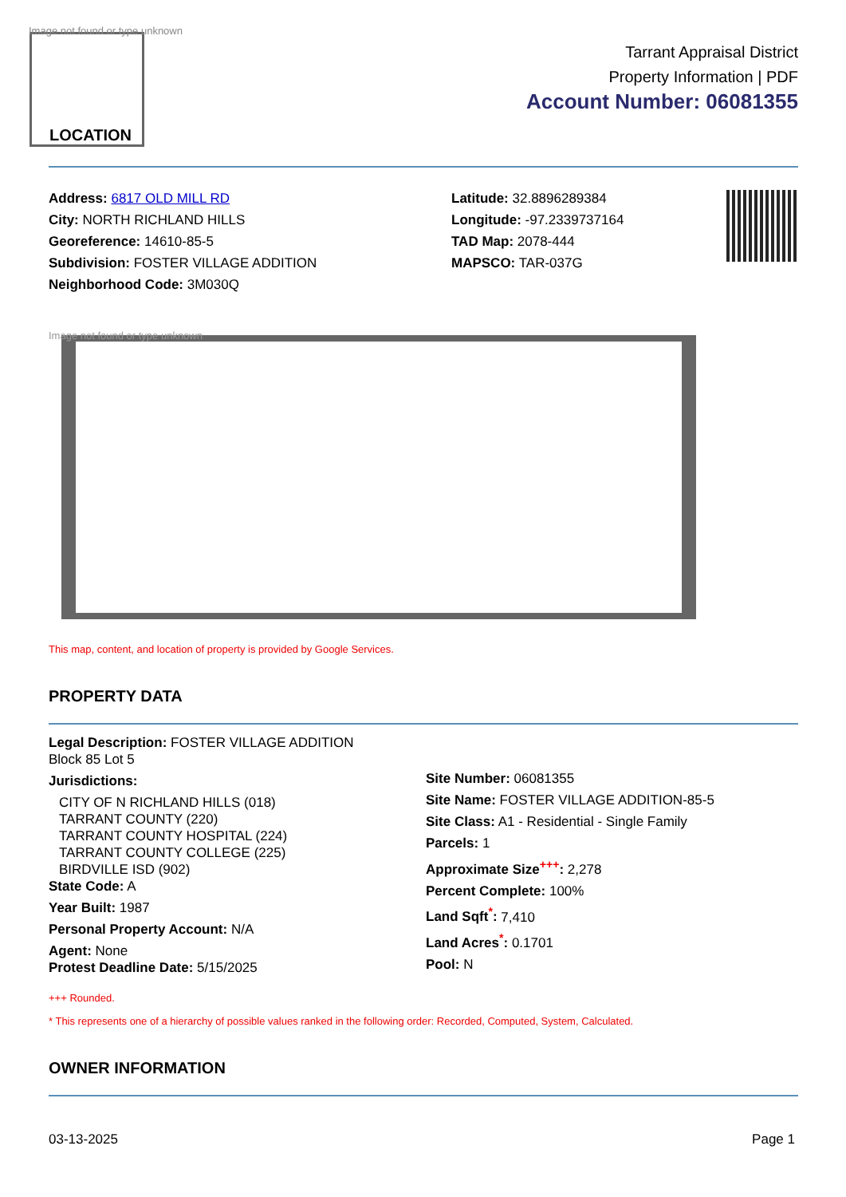Image not found or type unknown
LOCATION
Tarrant Appraisal District
Property Information | PDF
Account Number: 06081355
Address: 6817 OLD MILL RD
City: NORTH RICHLAND HILLS
Georeference: 14610-85-5
Subdivision: FOSTER VILLAGE ADDITION
Neighborhood Code: 3M030Q
Latitude: 32.8896289384
Longitude: -97.2339737164
TAD Map: 2078-444
MAPSCO: TAR-037G
Image not found or type unknown
This map, content, and location of property is provided by Google Services.
PROPERTY DATA
Legal Description: FOSTER VILLAGE ADDITION
Block 85 Lot 5
Jurisdictions:
CITY OF N RICHLAND HILLS (018)
TARRANT COUNTY (220)
TARRANT COUNTY HOSPITAL (224)
TARRANT COUNTY COLLEGE (225)
BIRDVILLE ISD (902)
State Code: A
Year Built: 1987
Personal Property Account: N/A
Agent: None
Protest Deadline Date: 5/15/2025
Site Number: 06081355
Site Name: FOSTER VILLAGE ADDITION-85-5
Site Class: A1 - Residential - Single Family
Parcels: 1
Approximate Size<sup>+++</sup>: 2,278
Percent Complete: 100%
Land Sqft<sup>*</sup>: 7,410
Land Acres<sup>*</sup>: 0.1701
Pool: N
+++ Rounded.
* This represents one of a hierarchy of possible values ranked in the following order: Recorded, Computed, System, Calculated.
OWNER INFORMATION
03-13-2025 Page 1